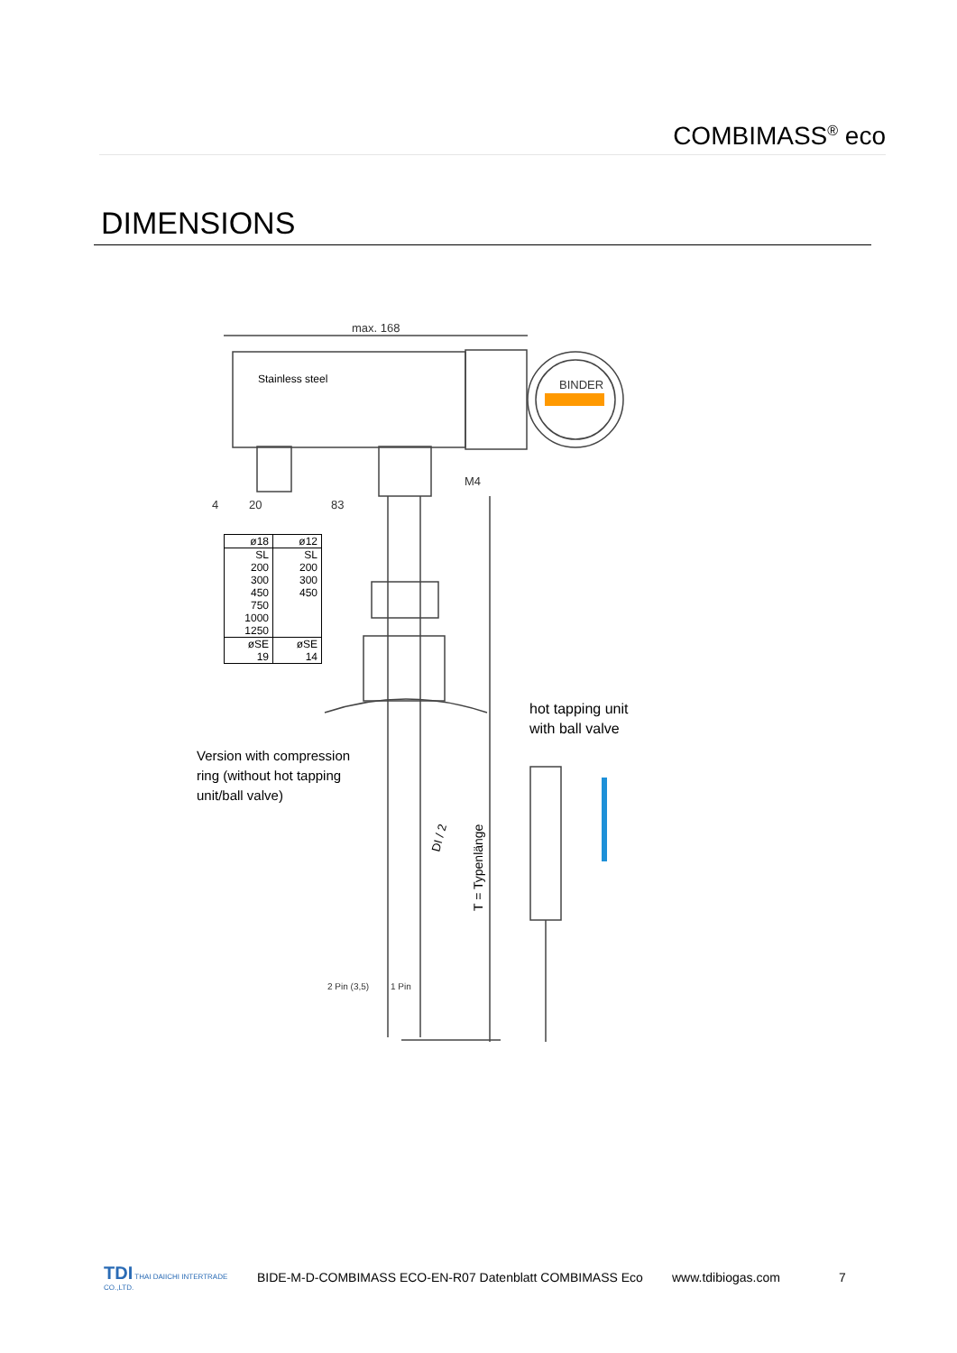COMBIMASS<sup>®</sup> eco
DIMENSIONS
max. 168
20
83
M4
BINDER
2 Pin (3,5)
1 Pin
4
T = Typenlänge
DI / 2
Stainless steel
| ø18 | ø12 |
| --- | --- |
| SL 200 300 450 750 1000 1250 | SL 200 300 450 |
| øSE 19 | øSE 14 |
hot tapping unit
with ball valve
Version with compression
ring (without hot tapping
unit/ball valve)
TDI THAI DAIICHI INTERTRADE CO.,LTD.
BIDE-M-D-COMBIMASS ECO-EN-R07 Datenblatt COMBIMASS Eco www.tdibiogas.com 7